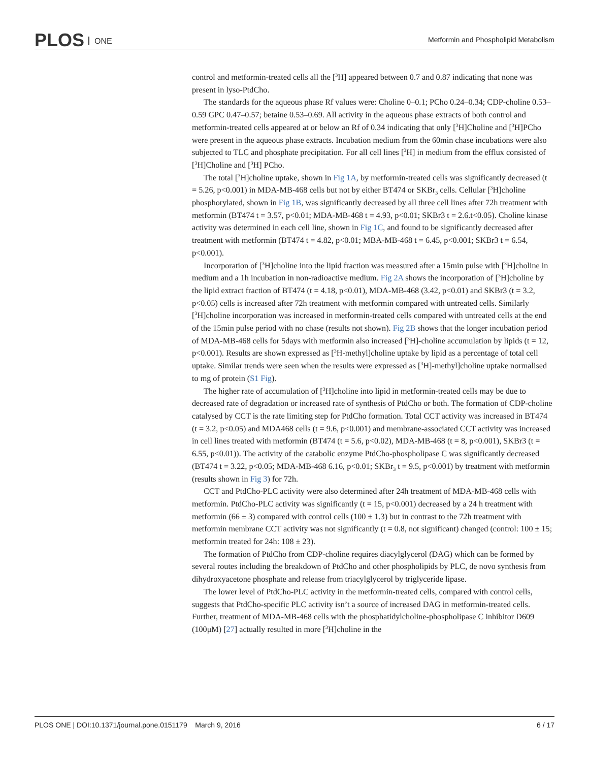PLOS ONE
Metformin and Phospholipid Metabolism
control and metformin-treated cells all the [<sup>3</sup>H] appeared between 0.7 and 0.87 indicating that none was present in lyso-PtdCho.
The standards for the aqueous phase Rf values were: Choline 0–0.1; PCho 0.24–0.34; CDP-choline 0.53–0.59 GPC 0.47–0.57; betaine 0.53–0.69. All activity in the aqueous phase extracts of both control and metformin-treated cells appeared at or below an Rf of 0.34 indicating that only [<sup>3</sup>H]Choline and [<sup>3</sup>H]PCho were present in the aqueous phase extracts. Incubation medium from the 60min chase incubations were also subjected to TLC and phosphate precipitation. For all cell lines [<sup>3</sup>H] in medium from the efflux consisted of [<sup>3</sup>H]Choline and [<sup>3</sup>H] PCho.
The total [<sup>3</sup>H]choline uptake, shown in Fig 1A, by metformin-treated cells was significantly decreased (t = 5.26, p<0.001) in MDA-MB-468 cells but not by either BT474 or SKBr<sub>3</sub> cells. Cellular [<sup>3</sup>H]choline phosphorylated, shown in Fig 1B, was significantly decreased by all three cell lines after 72h treatment with metformin (BT474 t = 3.57, p<0.01; MDA-MB-468 t = 4.93, p<0.01; SKBr3 t = 2.6.t<0.05). Choline kinase activity was determined in each cell line, shown in Fig 1C, and found to be significantly decreased after treatment with metformin (BT474 t = 4.82, p<0.01; MBA-MB-468 t = 6.45, p<0.001; SKBr3 t = 6.54, p<0.001).
Incorporation of [<sup>3</sup>H]choline into the lipid fraction was measured after a 15min pulse with [<sup>3</sup>H]choline in medium and a 1h incubation in non-radioactive medium. Fig 2A shows the incorporation of [<sup>3</sup>H]choline by the lipid extract fraction of BT474 (t = 4.18, p<0.01), MDA-MB-468 (3.42, p<0.01) and SKBr3 (t = 3.2, p<0.05) cells is increased after 72h treatment with metformin compared with untreated cells. Similarly [<sup>3</sup>H]choline incorporation was increased in metformin-treated cells compared with untreated cells at the end of the 15min pulse period with no chase (results not shown). Fig 2B shows that the longer incubation period of MDA-MB-468 cells for 5days with metformin also increased [<sup>3</sup>H]-choline accumulation by lipids (t = 12, p<0.001). Results are shown expressed as [<sup>3</sup>H-methyl]choline uptake by lipid as a percentage of total cell uptake. Similar trends were seen when the results were expressed as [<sup>3</sup>H]-methyl]choline uptake normalised to mg of protein (S1 Fig).
The higher rate of accumulation of [<sup>3</sup>H]choline into lipid in metformin-treated cells may be due to decreased rate of degradation or increased rate of synthesis of PtdCho or both. The formation of CDP-choline catalysed by CCT is the rate limiting step for PtdCho formation. Total CCT activity was increased in BT474 (t = 3.2, p<0.05) and MDA468 cells (t = 9.6, p<0.001) and membrane-associated CCT activity was increased in cell lines treated with metformin (BT474 (t = 5.6, p<0.02), MDA-MB-468 (t = 8, p<0.001), SKBr3 (t = 6.55, p<0.01)). The activity of the catabolic enzyme PtdCho-phospholipase C was significantly decreased (BT474 t = 3.22, p<0.05; MDA-MB-468 6.16, p<0.01; SKBr<sub>3</sub> t = 9.5, p<0.001) by treatment with metformin (results shown in Fig 3) for 72h.
CCT and PtdCho-PLC activity were also determined after 24h treatment of MDA-MB-468 cells with metformin. PtdCho-PLC activity was significantly (t = 15, p<0.001) decreased by a 24 h treatment with metformin (66 ± 3) compared with control cells (100 ± 1.3) but in contrast to the 72h treatment with metformin membrane CCT activity was not significantly (t = 0.8, not significant) changed (control: 100 ± 15; metformin treated for 24h: 108 ± 23).
The formation of PtdCho from CDP-choline requires diacylglycerol (DAG) which can be formed by several routes including the breakdown of PtdCho and other phospholipids by PLC, de novo synthesis from dihydroxyacetone phosphate and release from triacylglycerol by triglyceride lipase.
The lower level of PtdCho-PLC activity in the metformin-treated cells, compared with control cells, suggests that PtdCho-specific PLC activity isn’t a source of increased DAG in metformin-treated cells. Further, treatment of MDA-MB-468 cells with the phosphatidylcholine-phospholipase C inhibitor D609 (100μM) [27] actually resulted in more [<sup>3</sup>H]choline in the
PLOS ONE | DOI:10.1371/journal.pone.0151179 March 9, 2016 6 / 17